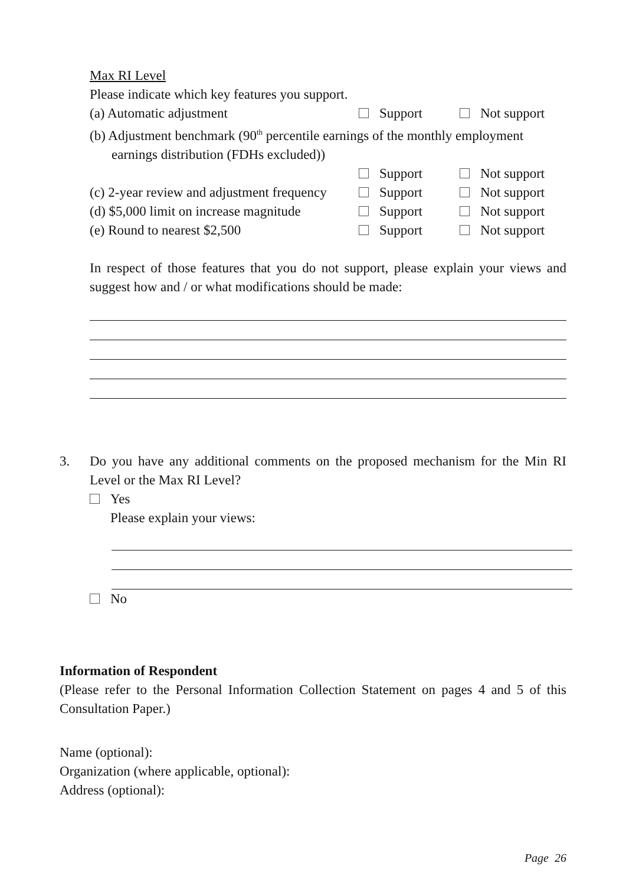Max RI Level
Please indicate which key features you support.
(a) Automatic adjustment Support Not support
(b) Adjustment benchmark (90<sup>th</sup> percentile earnings of the monthly employment
earnings distribution (FDHs excluded))
Support Not support
(c) 2-year review and adjustment frequency
Support Not support
(d) $5,000 limit on increase magnitude
Support Not support
(e) Round to nearest $2,500 Support Not support
In respect of those features that you do not support, please explain your views and suggest how and / or what modifications should be made:
3. Do you have any additional comments on the proposed mechanism for the Min RI Level or the Max RI Level?
Yes
Please explain your views:
No
Information of Respondent
(Please refer to the Personal Information Collection Statement on pages 4 and 5 of this Consultation Paper.)
Name (optional):
Organization (where applicable, optional):
Address (optional):
Page 26